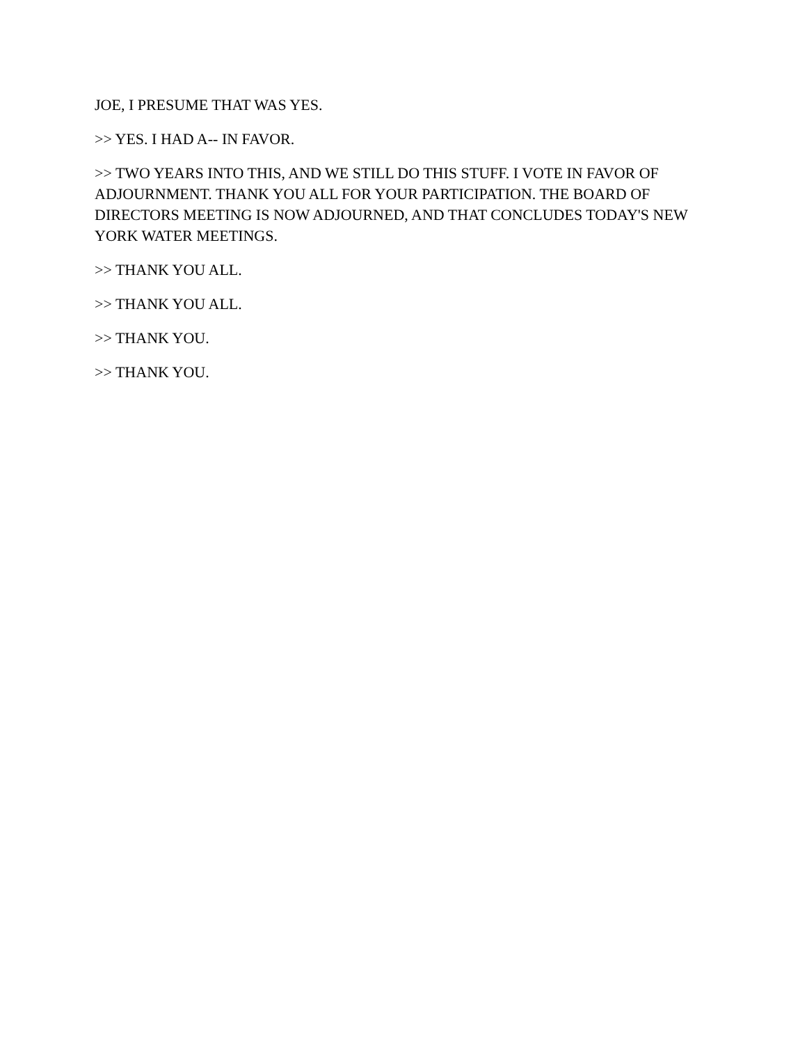JOE, I PRESUME THAT WAS YES.
>> YES. I HAD A-- IN FAVOR.
>> TWO YEARS INTO THIS, AND WE STILL DO THIS STUFF. I VOTE IN FAVOR OF ADJOURNMENT. THANK YOU ALL FOR YOUR PARTICIPATION. THE BOARD OF DIRECTORS MEETING IS NOW ADJOURNED, AND THAT CONCLUDES TODAY'S NEW YORK WATER MEETINGS.
>> THANK YOU ALL.
>> THANK YOU ALL.
>> THANK YOU.
>> THANK YOU.